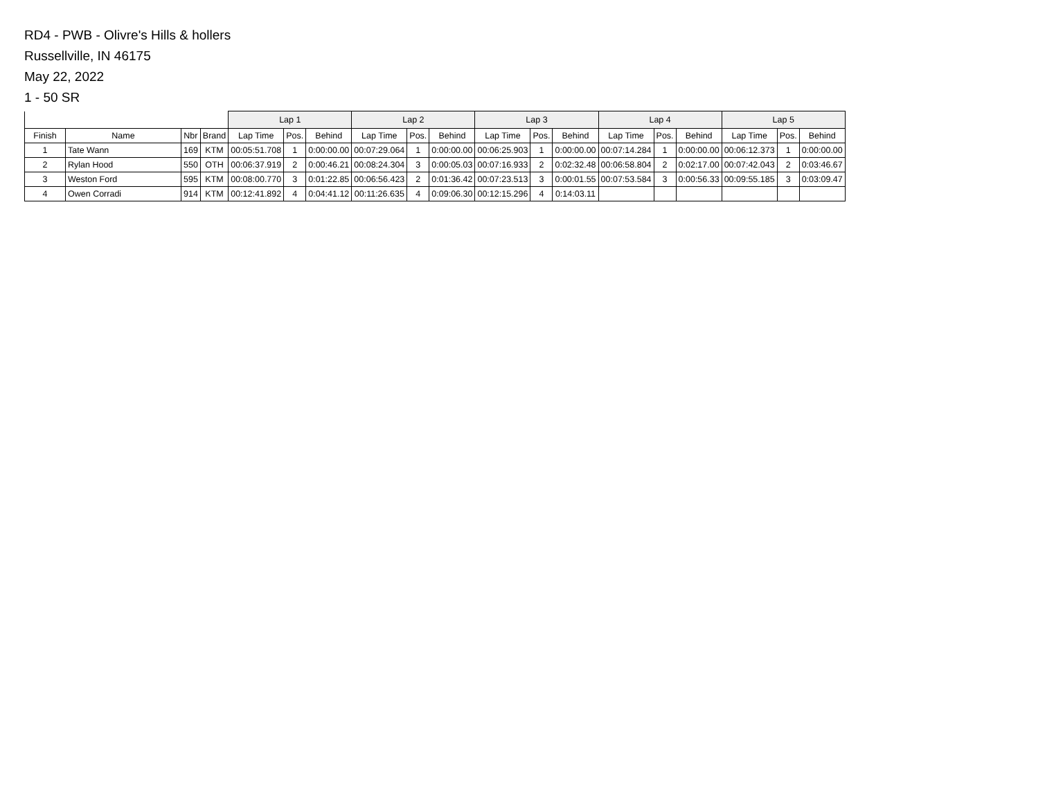RD4 - PWB - Olivre's Hills & hollers
Russellville, IN 46175
May 22, 2022
1 - 50 SR
| | | | | Lap 1 | | | Lap 2 | | | Lap 3 | | | Lap 4 | | | Lap 5 | | |
| --- | --- | --- | --- | --- | --- | --- | --- | --- | --- | --- | --- | --- | --- | --- | --- | --- | --- | --- |
| Finish | Name | Nbr | Brand | Lap Time | Pos. | Behind | Lap Time | Pos. | Behind | Lap Time | Pos. | Behind | Lap Time | Pos. | Behind | Lap Time | Pos. | Behind |
| 1 | Tate Wann | 169 | KTM | 00:05:51.708 | 1 | 0:00:00.00 | 00:07:29.064 | 1 | 0:00:00.00 | 00:06:25.903 | 1 | 0:00:00.00 | 00:07:14.284 | 1 | 0:00:00.00 | 00:06:12.373 | 1 | 0:00:00.00 |
| 2 | Rylan Hood | 550 | OTH | 00:06:37.919 | 2 | 0:00:46.21 | 00:08:24.304 | 3 | 0:00:05.03 | 00:07:16.933 | 2 | 0:02:32.48 | 00:06:58.804 | 2 | 0:02:17.00 | 00:07:42.043 | 2 | 0:03:46.67 |
| 3 | Weston Ford | 595 | KTM | 00:08:00.770 | 3 | 0:01:22.85 | 00:06:56.423 | 2 | 0:01:36.42 | 00:07:23.513 | 3 | 0:00:01.55 | 00:07:53.584 | 3 | 0:00:56.33 | 00:09:55.185 | 3 | 0:03:09.47 |
| 4 | Owen Corradi | 914 | KTM | 00:12:41.892 | 4 | 0:04:41.12 | 00:11:26.635 | 4 | 0:09:06.30 | 00:12:15.296 | 4 | 0:14:03.11 | | | | | | |